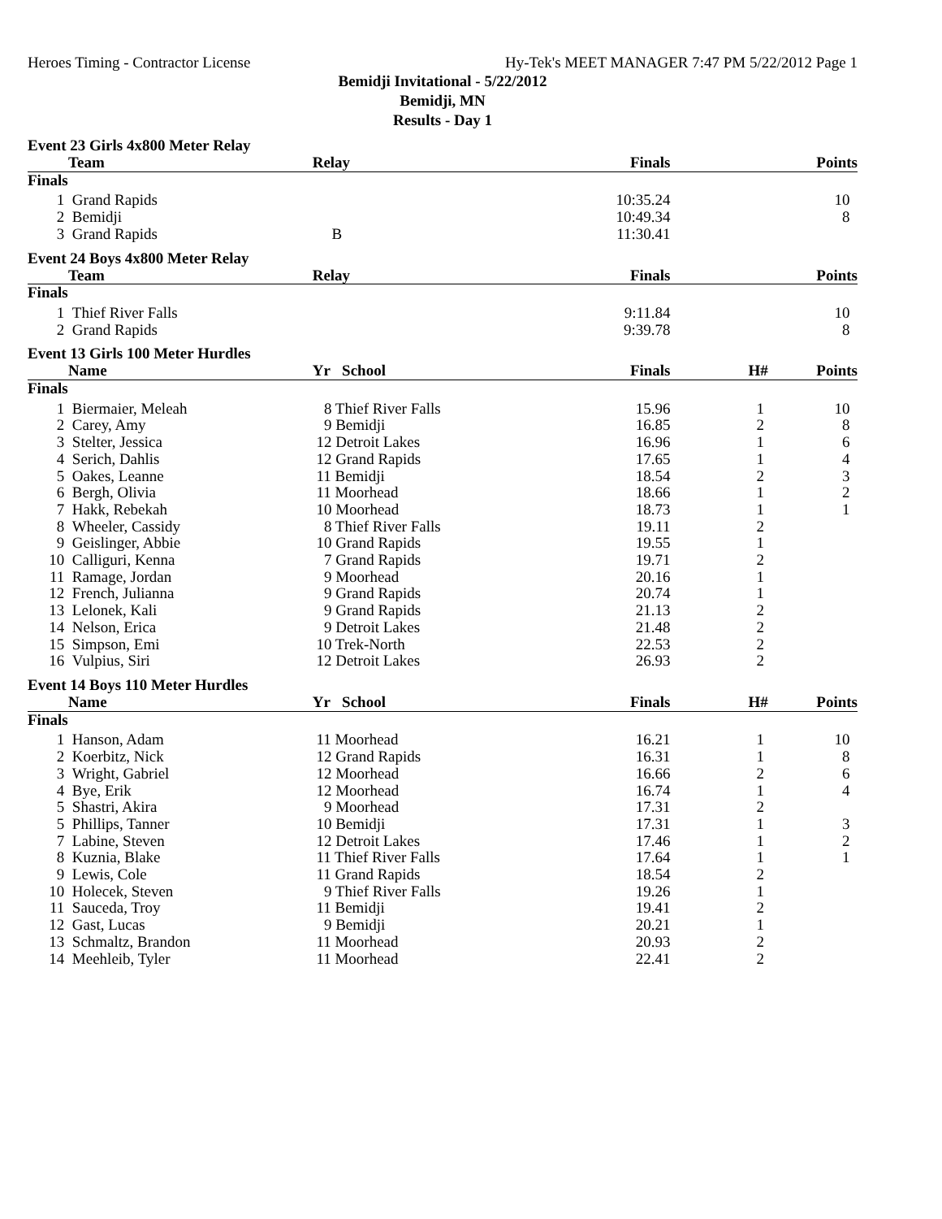Heroes Timing - Contractor License Hy-Tek's MEET MANAGER 7:47 PM 5/22/2012 Page 1
Bemidji Invitational - 5/22/2012
Bemidji, MN
Results - Day 1
Event 23 Girls 4x800 Meter Relay
| | Team | Relay | Finals | | Points |
| --- | --- | --- | --- | --- | --- |
| Finals | | | | | |
| 1 | Grand Rapids | | 10:35.24 | | 10 |
| 2 | Bemidji | | 10:49.34 | | 8 |
| 3 | Grand Rapids | B | 11:30.41 | | |
Event 24 Boys 4x800 Meter Relay
| | Team | Relay | Finals | | Points |
| --- | --- | --- | --- | --- | --- |
| Finals | | | | | |
| 1 | Thief River Falls | | 9:11.84 | | 10 |
| 2 | Grand Rapids | | 9:39.78 | | 8 |
Event 13 Girls 100 Meter Hurdles
| | Name | Yr School | Finals | H# | Points |
| --- | --- | --- | --- | --- | --- |
| Finals | | | | | |
| 1 | Biermaier, Meleah | 8 Thief River Falls | 15.96 | 1 | 10 |
| 2 | Carey, Amy | 9 Bemidji | 16.85 | 2 | 8 |
| 3 | Stelter, Jessica | 12 Detroit Lakes | 16.96 | 1 | 6 |
| 4 | Serich, Dahlis | 12 Grand Rapids | 17.65 | 1 | 4 |
| 5 | Oakes, Leanne | 11 Bemidji | 18.54 | 2 | 3 |
| 6 | Bergh, Olivia | 11 Moorhead | 18.66 | 1 | 2 |
| 7 | Hakk, Rebekah | 10 Moorhead | 18.73 | 1 | 1 |
| 8 | Wheeler, Cassidy | 8 Thief River Falls | 19.11 | 2 | |
| 9 | Geislinger, Abbie | 10 Grand Rapids | 19.55 | 1 | |
| 10 | Calliguri, Kenna | 7 Grand Rapids | 19.71 | 2 | |
| 11 | Ramage, Jordan | 9 Moorhead | 20.16 | 1 | |
| 12 | French, Julianna | 9 Grand Rapids | 20.74 | 1 | |
| 13 | Lelonek, Kali | 9 Grand Rapids | 21.13 | 2 | |
| 14 | Nelson, Erica | 9 Detroit Lakes | 21.48 | 2 | |
| 15 | Simpson, Emi | 10 Trek-North | 22.53 | 2 | |
| 16 | Vulpius, Siri | 12 Detroit Lakes | 26.93 | 2 | |
Event 14 Boys 110 Meter Hurdles
| | Name | Yr School | Finals | H# | Points |
| --- | --- | --- | --- | --- | --- |
| Finals | | | | | |
| 1 | Hanson, Adam | 11 Moorhead | 16.21 | 1 | 10 |
| 2 | Koerbitz, Nick | 12 Grand Rapids | 16.31 | 1 | 8 |
| 3 | Wright, Gabriel | 12 Moorhead | 16.66 | 2 | 6 |
| 4 | Bye, Erik | 12 Moorhead | 16.74 | 1 | 4 |
| 5 | Shastri, Akira | 9 Moorhead | 17.31 | 2 | |
| 5 | Phillips, Tanner | 10 Bemidji | 17.31 | 1 | 3 |
| 7 | Labine, Steven | 12 Detroit Lakes | 17.46 | 1 | 2 |
| 8 | Kuznia, Blake | 11 Thief River Falls | 17.64 | 1 | 1 |
| 9 | Lewis, Cole | 11 Grand Rapids | 18.54 | 2 | |
| 10 | Holecek, Steven | 9 Thief River Falls | 19.26 | 1 | |
| 11 | Sauceda, Troy | 11 Bemidji | 19.41 | 2 | |
| 12 | Gast, Lucas | 9 Bemidji | 20.21 | 1 | |
| 13 | Schmaltz, Brandon | 11 Moorhead | 20.93 | 2 | |
| 14 | Meehleib, Tyler | 11 Moorhead | 22.41 | 2 | |